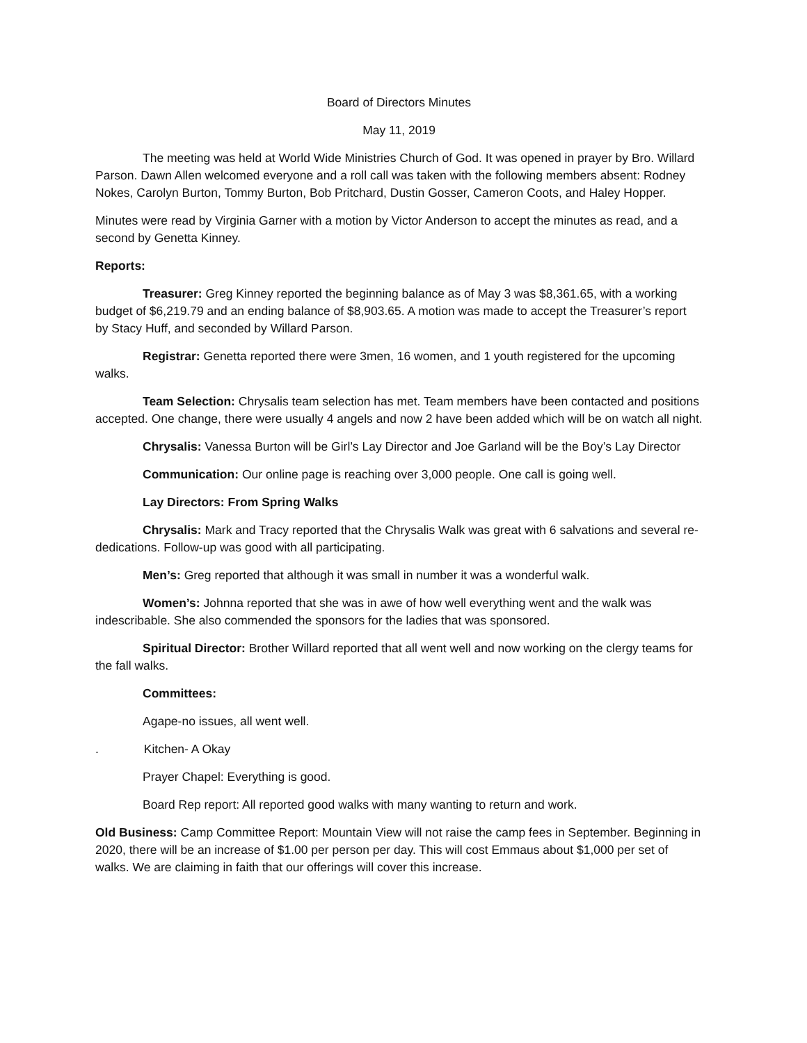Board of Directors Minutes
May 11, 2019
The meeting was held at World Wide Ministries Church of God. It was opened in prayer by Bro. Willard Parson. Dawn Allen welcomed everyone and a roll call was taken with the following members absent: Rodney Nokes, Carolyn Burton, Tommy Burton, Bob Pritchard, Dustin Gosser, Cameron Coots, and Haley Hopper.
Minutes were read by Virginia Garner with a motion by Victor Anderson to accept the minutes as read, and a second by Genetta Kinney.
Reports:
Treasurer: Greg Kinney reported the beginning balance as of May 3 was $8,361.65, with a working budget of $6,219.79 and an ending balance of $8,903.65. A motion was made to accept the Treasurer’s report by Stacy Huff, and seconded by Willard Parson.
Registrar: Genetta reported there were 3men, 16 women, and 1 youth registered for the upcoming walks.
Team Selection: Chrysalis team selection has met. Team members have been contacted and positions accepted. One change, there were usually 4 angels and now 2 have been added which will be on watch all night.
Chrysalis: Vanessa Burton will be Girl’s Lay Director and Joe Garland will be the Boy’s Lay Director
Communication: Our online page is reaching over 3,000 people. One call is going well.
Lay Directors: From Spring Walks
Chrysalis: Mark and Tracy reported that the Chrysalis Walk was great with 6 salvations and several re-dedications. Follow-up was good with all participating.
Men’s: Greg reported that although it was small in number it was a wonderful walk.
Women’s: Johnna reported that she was in awe of how well everything went and the walk was indescribable. She also commended the sponsors for the ladies that was sponsored.
Spiritual Director: Brother Willard reported that all went well and now working on the clergy teams for the fall walks.
Committees:
Agape-no issues, all went well.
. Kitchen- A Okay
Prayer Chapel: Everything is good.
Board Rep report: All reported good walks with many wanting to return and work.
Old Business: Camp Committee Report: Mountain View will not raise the camp fees in September. Beginning in 2020, there will be an increase of $1.00 per person per day. This will cost Emmaus about $1,000 per set of walks. We are claiming in faith that our offerings will cover this increase.